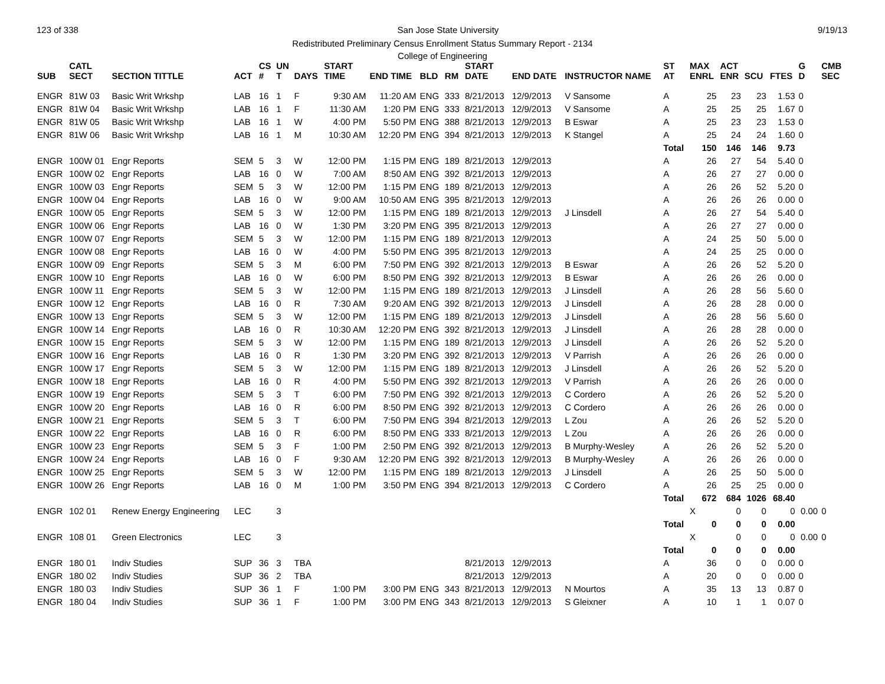123 of 338 San Jose State University 9/19/13
Redistributed Preliminary Census Enrollment Status Summary Report - 2134
College of Engineering
| SUB | CATL SECT | SECTION TITTLE | ACT | CS # | UN T | DAYS | START TIME | END TIME | BLD | RM | START DATE | END DATE | INSTRUCTOR NAME | ST AT | MAX ENRL | ACT ENR | SCU | FTES | G D | CMB SEC | |
| --- | --- | --- | --- | --- | --- | --- | --- | --- | --- | --- | --- | --- | --- | --- | --- | --- | --- | --- | --- | --- | --- |
| ENGR | 81W 03 | Basic Writ Wrkshp | LAB | 16 | 1 | F | 9:30 AM | 11:20 AM | ENG | 333 | 8/21/2013 | 12/9/2013 | V Sansome | A | 25 | 23 | 23 | 1.53 | 0 | | |
| ENGR | 81W 04 | Basic Writ Wrkshp | LAB | 16 | 1 | F | 11:30 AM | 1:20 PM | ENG | 333 | 8/21/2013 | 12/9/2013 | V Sansome | A | 25 | 25 | 25 | 1.67 | 0 | | |
| ENGR | 81W 05 | Basic Writ Wrkshp | LAB | 16 | 1 | W | 4:00 PM | 5:50 PM | ENG | 388 | 8/21/2013 | 12/9/2013 | B Eswar | A | 25 | 23 | 23 | 1.53 | 0 | | |
| ENGR | 81W 06 | Basic Writ Wrkshp | LAB | 16 | 1 | M | 10:30 AM | 12:20 PM | ENG | 394 | 8/21/2013 | 12/9/2013 | K Stangel | A | 25 | 24 | 24 | 1.60 | 0 | | |
| | | | | | | | | | | | | | | Total | 150 | 146 | 146 | 9.73 | | | |
| ENGR | 100W 01 | Engr Reports | SEM | 5 | 3 | W | 12:00 PM | 1:15 PM | ENG | 189 | 8/21/2013 | 12/9/2013 | | A | 26 | 27 | 54 | 5.40 | 0 | | |
| ENGR | 100W 02 | Engr Reports | LAB | 16 | 0 | W | 7:00 AM | 8:50 AM | ENG | 392 | 8/21/2013 | 12/9/2013 | | A | 26 | 27 | 27 | 0.00 | 0 | | |
| ENGR | 100W 03 | Engr Reports | SEM | 5 | 3 | W | 12:00 PM | 1:15 PM | ENG | 189 | 8/21/2013 | 12/9/2013 | | A | 26 | 26 | 52 | 5.20 | 0 | | |
| ENGR | 100W 04 | Engr Reports | LAB | 16 | 0 | W | 9:00 AM | 10:50 AM | ENG | 395 | 8/21/2013 | 12/9/2013 | | A | 26 | 26 | 26 | 0.00 | 0 | | |
| ENGR | 100W 05 | Engr Reports | SEM | 5 | 3 | W | 12:00 PM | 1:15 PM | ENG | 189 | 8/21/2013 | 12/9/2013 | J Linsdell | A | 26 | 27 | 54 | 5.40 | 0 | | |
| ENGR | 100W 06 | Engr Reports | LAB | 16 | 0 | W | 1:30 PM | 3:20 PM | ENG | 395 | 8/21/2013 | 12/9/2013 | | A | 26 | 27 | 27 | 0.00 | 0 | | |
| ENGR | 100W 07 | Engr Reports | SEM | 5 | 3 | W | 12:00 PM | 1:15 PM | ENG | 189 | 8/21/2013 | 12/9/2013 | | A | 24 | 25 | 50 | 5.00 | 0 | | |
| ENGR | 100W 08 | Engr Reports | LAB | 16 | 0 | W | 4:00 PM | 5:50 PM | ENG | 395 | 8/21/2013 | 12/9/2013 | | A | 24 | 25 | 25 | 0.00 | 0 | | |
| ENGR | 100W 09 | Engr Reports | SEM | 5 | 3 | M | 6:00 PM | 7:50 PM | ENG | 392 | 8/21/2013 | 12/9/2013 | B Eswar | A | 26 | 26 | 52 | 5.20 | 0 | | |
| ENGR | 100W 10 | Engr Reports | LAB | 16 | 0 | W | 6:00 PM | 8:50 PM | ENG | 392 | 8/21/2013 | 12/9/2013 | B Eswar | A | 26 | 26 | 26 | 0.00 | 0 | | |
| ENGR | 100W 11 | Engr Reports | SEM | 5 | 3 | W | 12:00 PM | 1:15 PM | ENG | 189 | 8/21/2013 | 12/9/2013 | J Linsdell | A | 26 | 28 | 56 | 5.60 | 0 | | |
| ENGR | 100W 12 | Engr Reports | LAB | 16 | 0 | R | 7:30 AM | 9:20 AM | ENG | 392 | 8/21/2013 | 12/9/2013 | J Linsdell | A | 26 | 28 | 28 | 0.00 | 0 | | |
| ENGR | 100W 13 | Engr Reports | SEM | 5 | 3 | W | 12:00 PM | 1:15 PM | ENG | 189 | 8/21/2013 | 12/9/2013 | J Linsdell | A | 26 | 28 | 56 | 5.60 | 0 | | |
| ENGR | 100W 14 | Engr Reports | LAB | 16 | 0 | R | 10:30 AM | 12:20 PM | ENG | 392 | 8/21/2013 | 12/9/2013 | J Linsdell | A | 26 | 28 | 28 | 0.00 | 0 | | |
| ENGR | 100W 15 | Engr Reports | SEM | 5 | 3 | W | 12:00 PM | 1:15 PM | ENG | 189 | 8/21/2013 | 12/9/2013 | J Linsdell | A | 26 | 26 | 52 | 5.20 | 0 | | |
| ENGR | 100W 16 | Engr Reports | LAB | 16 | 0 | R | 1:30 PM | 3:20 PM | ENG | 392 | 8/21/2013 | 12/9/2013 | V Parrish | A | 26 | 26 | 26 | 0.00 | 0 | | |
| ENGR | 100W 17 | Engr Reports | SEM | 5 | 3 | W | 12:00 PM | 1:15 PM | ENG | 189 | 8/21/2013 | 12/9/2013 | J Linsdell | A | 26 | 26 | 52 | 5.20 | 0 | | |
| ENGR | 100W 18 | Engr Reports | LAB | 16 | 0 | R | 4:00 PM | 5:50 PM | ENG | 392 | 8/21/2013 | 12/9/2013 | V Parrish | A | 26 | 26 | 26 | 0.00 | 0 | | |
| ENGR | 100W 19 | Engr Reports | SEM | 5 | 3 | T | 6:00 PM | 7:50 PM | ENG | 392 | 8/21/2013 | 12/9/2013 | C Cordero | A | 26 | 26 | 52 | 5.20 | 0 | | |
| ENGR | 100W 20 | Engr Reports | LAB | 16 | 0 | R | 6:00 PM | 8:50 PM | ENG | 392 | 8/21/2013 | 12/9/2013 | C Cordero | A | 26 | 26 | 26 | 0.00 | 0 | | |
| ENGR | 100W 21 | Engr Reports | SEM | 5 | 3 | T | 6:00 PM | 7:50 PM | ENG | 394 | 8/21/2013 | 12/9/2013 | L Zou | A | 26 | 26 | 52 | 5.20 | 0 | | |
| ENGR | 100W 22 | Engr Reports | LAB | 16 | 0 | R | 6:00 PM | 8:50 PM | ENG | 333 | 8/21/2013 | 12/9/2013 | L Zou | A | 26 | 26 | 26 | 0.00 | 0 | | |
| ENGR | 100W 23 | Engr Reports | SEM | 5 | 3 | F | 1:00 PM | 2:50 PM | ENG | 392 | 8/21/2013 | 12/9/2013 | B Murphy-Wesley | A | 26 | 26 | 52 | 5.20 | 0 | | |
| ENGR | 100W 24 | Engr Reports | LAB | 16 | 0 | F | 9:30 AM | 12:20 PM | ENG | 392 | 8/21/2013 | 12/9/2013 | B Murphy-Wesley | A | 26 | 26 | 26 | 0.00 | 0 | | |
| ENGR | 100W 25 | Engr Reports | SEM | 5 | 3 | W | 12:00 PM | 1:15 PM | ENG | 189 | 8/21/2013 | 12/9/2013 | J Linsdell | A | 26 | 25 | 50 | 5.00 | 0 | | |
| ENGR | 100W 26 | Engr Reports | LAB | 16 | 0 | M | 1:00 PM | 3:50 PM | ENG | 394 | 8/21/2013 | 12/9/2013 | C Cordero | A | 26 | 25 | 25 | 0.00 | 0 | | |
| | | | | | | | | | | | | | | Total | 672 | 684 | 1026 | 68.40 | | | |
| ENGR | 102 01 | Renew Energy Engineering | LEC | | 3 | | | | | | | | | | X | 0 | 0 | 0 | 0.00 | 0 | |
| | | | | | | | | | | | | | | Total | 0 | 0 | 0 | 0.00 | | | |
| ENGR | 108 01 | Green Electronics | LEC | | 3 | | | | | | | | | | X | 0 | 0 | 0 | 0.00 | 0 | |
| | | | | | | | | | | | | | | Total | 0 | 0 | 0 | 0.00 | | | |
| ENGR | 180 01 | Indiv Studies | SUP | 36 | 3 | TBA | | | | | 8/21/2013 | 12/9/2013 | | A | 36 | 0 | 0 | 0.00 | 0 | | |
| ENGR | 180 02 | Indiv Studies | SUP | 36 | 2 | TBA | | | | | 8/21/2013 | 12/9/2013 | | A | 20 | 0 | 0 | 0.00 | 0 | | |
| ENGR | 180 03 | Indiv Studies | SUP | 36 | 1 | F | 1:00 PM | 3:00 PM | ENG | 343 | 8/21/2013 | 12/9/2013 | N Mourtos | A | 35 | 13 | 13 | 0.87 | 0 | | |
| ENGR | 180 04 | Indiv Studies | SUP | 36 | 1 | F | 1:00 PM | 3:00 PM | ENG | 343 | 8/21/2013 | 12/9/2013 | S Gleixner | A | 10 | 1 | 1 | 0.07 | 0 | | |